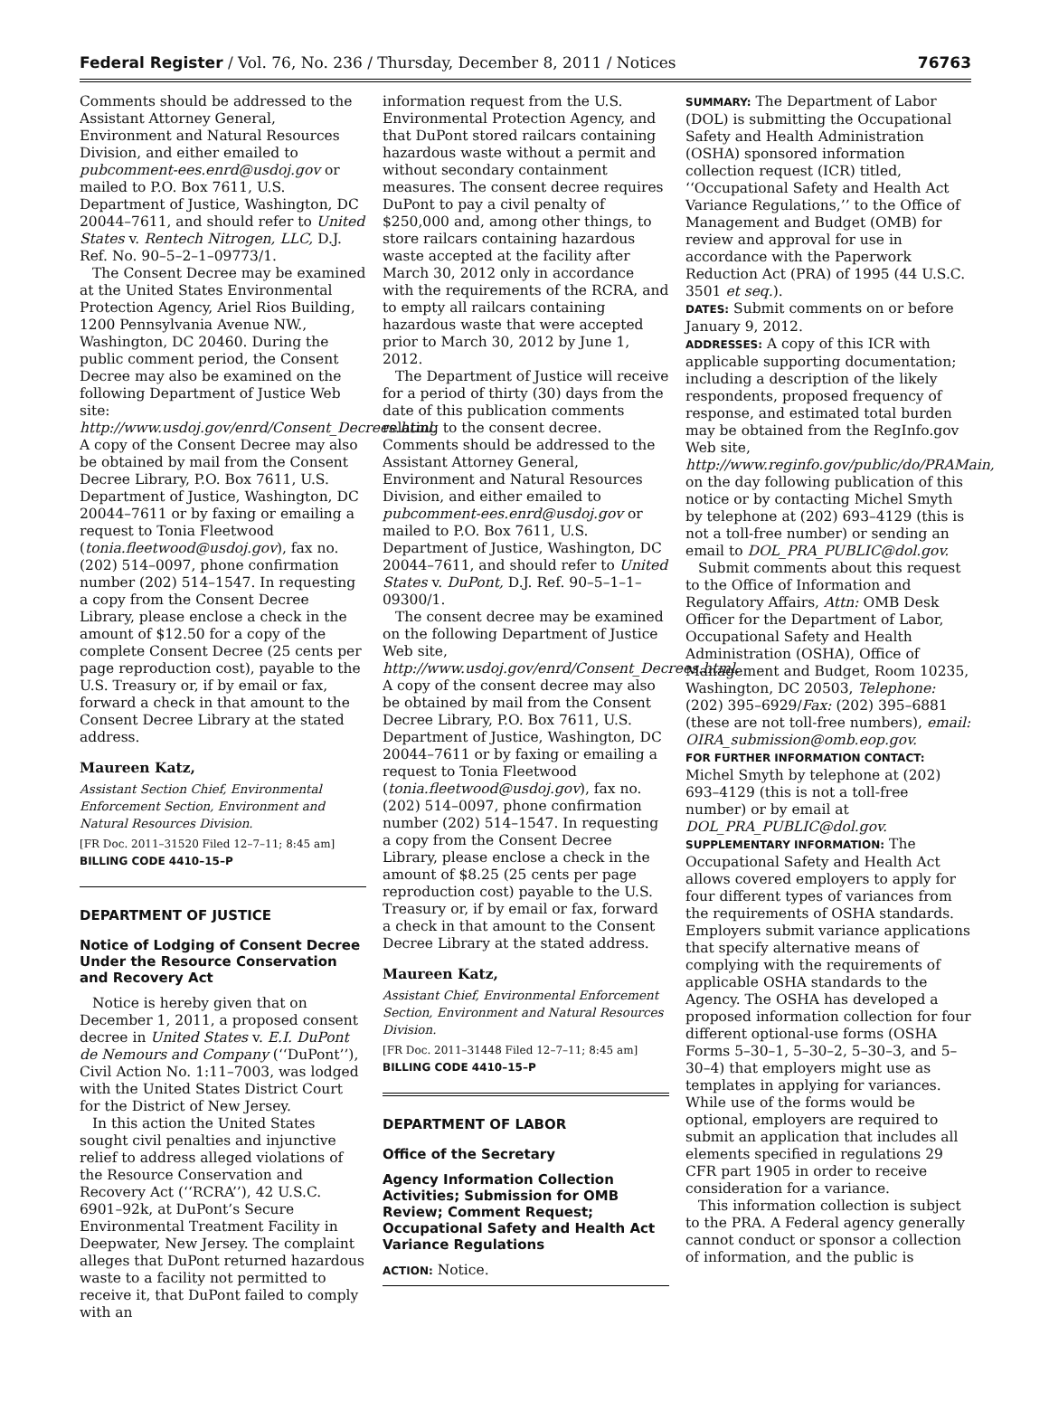Federal Register / Vol. 76, No. 236 / Thursday, December 8, 2011 / Notices 76763
Comments should be addressed to the Assistant Attorney General, Environment and Natural Resources Division, and either emailed to pubcomment-ees.enrd@usdoj.gov or mailed to P.O. Box 7611, U.S. Department of Justice, Washington, DC 20044–7611, and should refer to United States v. Rentech Nitrogen, LLC, D.J. Ref. No. 90–5–2–1–09773/1.
The Consent Decree may be examined at the United States Environmental Protection Agency, Ariel Rios Building, 1200 Pennsylvania Avenue NW., Washington, DC 20460. During the public comment period, the Consent Decree may also be examined on the following Department of Justice Web site: http://www.usdoj.gov/enrd/Consent_Decrees.html. A copy of the Consent Decree may also be obtained by mail from the Consent Decree Library, P.O. Box 7611, U.S. Department of Justice, Washington, DC 20044–7611 or by faxing or emailing a request to Tonia Fleetwood (tonia.fleetwood@usdoj.gov), fax no. (202) 514–0097, phone confirmation number (202) 514–1547. In requesting a copy from the Consent Decree Library, please enclose a check in the amount of $12.50 for a copy of the complete Consent Decree (25 cents per page reproduction cost), payable to the U.S. Treasury or, if by email or fax, forward a check in that amount to the Consent Decree Library at the stated address.
Maureen Katz,
Assistant Section Chief, Environmental Enforcement Section, Environment and Natural Resources Division.
[FR Doc. 2011–31520 Filed 12–7–11; 8:45 am]
BILLING CODE 4410–15–P
DEPARTMENT OF JUSTICE
Notice of Lodging of Consent Decree Under the Resource Conservation and Recovery Act
Notice is hereby given that on December 1, 2011, a proposed consent decree in United States v. E.I. DuPont de Nemours and Company (‘‘DuPont’’), Civil Action No. 1:11–7003, was lodged with the United States District Court for the District of New Jersey.
In this action the United States sought civil penalties and injunctive relief to address alleged violations of the Resource Conservation and Recovery Act (‘‘RCRA’’), 42 U.S.C. 6901–92k, at DuPont’s Secure Environmental Treatment Facility in Deepwater, New Jersey. The complaint alleges that DuPont returned hazardous waste to a facility not permitted to receive it, that DuPont failed to comply with an
information request from the U.S. Environmental Protection Agency, and that DuPont stored railcars containing hazardous waste without a permit and without secondary containment measures. The consent decree requires DuPont to pay a civil penalty of $250,000 and, among other things, to store railcars containing hazardous waste accepted at the facility after March 30, 2012 only in accordance with the requirements of the RCRA, and to empty all railcars containing hazardous waste that were accepted prior to March 30, 2012 by June 1, 2012.
The Department of Justice will receive for a period of thirty (30) days from the date of this publication comments relating to the consent decree. Comments should be addressed to the Assistant Attorney General, Environment and Natural Resources Division, and either emailed to pubcomment-ees.enrd@usdoj.gov or mailed to P.O. Box 7611, U.S. Department of Justice, Washington, DC 20044–7611, and should refer to United States v. DuPont, D.J. Ref. 90–5–1–1–09300/1.
The consent decree may be examined on the following Department of Justice Web site, http://www.usdoj.gov/enrd/Consent_Decrees.html. A copy of the consent decree may also be obtained by mail from the Consent Decree Library, P.O. Box 7611, U.S. Department of Justice, Washington, DC 20044–7611 or by faxing or emailing a request to Tonia Fleetwood (tonia.fleetwood@usdoj.gov), fax no. (202) 514–0097, phone confirmation number (202) 514–1547. In requesting a copy from the Consent Decree Library, please enclose a check in the amount of $8.25 (25 cents per page reproduction cost) payable to the U.S. Treasury or, if by email or fax, forward a check in that amount to the Consent Decree Library at the stated address.
Maureen Katz,
Assistant Chief, Environmental Enforcement Section, Environment and Natural Resources Division.
[FR Doc. 2011–31448 Filed 12–7–11; 8:45 am]
BILLING CODE 4410–15–P
DEPARTMENT OF LABOR
Office of the Secretary
Agency Information Collection Activities; Submission for OMB Review; Comment Request; Occupational Safety and Health Act Variance Regulations
ACTION: Notice.
SUMMARY: The Department of Labor (DOL) is submitting the Occupational Safety and Health Administration (OSHA) sponsored information collection request (ICR) titled, ‘‘Occupational Safety and Health Act Variance Regulations,’’ to the Office of Management and Budget (OMB) for review and approval for use in accordance with the Paperwork Reduction Act (PRA) of 1995 (44 U.S.C. 3501 et seq.).
DATES: Submit comments on or before January 9, 2012.
ADDRESSES: A copy of this ICR with applicable supporting documentation; including a description of the likely respondents, proposed frequency of response, and estimated total burden may be obtained from the RegInfo.gov Web site, http://www.reginfo.gov/public/do/PRAMain, on the day following publication of this notice or by contacting Michel Smyth by telephone at (202) 693–4129 (this is not a toll-free number) or sending an email to DOL_PRA_PUBLIC@dol.gov.
Submit comments about this request to the Office of Information and Regulatory Affairs, Attn: OMB Desk Officer for the Department of Labor, Occupational Safety and Health Administration (OSHA), Office of Management and Budget, Room 10235, Washington, DC 20503, Telephone: (202) 395–6929/Fax: (202) 395–6881 (these are not toll-free numbers), email: OIRA_submission@omb.eop.gov.
FOR FURTHER INFORMATION CONTACT: Michel Smyth by telephone at (202) 693–4129 (this is not a toll-free number) or by email at DOL_PRA_PUBLIC@dol.gov.
SUPPLEMENTARY INFORMATION: The Occupational Safety and Health Act allows covered employers to apply for four different types of variances from the requirements of OSHA standards. Employers submit variance applications that specify alternative means of complying with the requirements of applicable OSHA standards to the Agency. The OSHA has developed a proposed information collection for four different optional-use forms (OSHA Forms 5–30–1, 5–30–2, 5–30–3, and 5–30–4) that employers might use as templates in applying for variances. While use of the forms would be optional, employers are required to submit an application that includes all elements specified in regulations 29 CFR part 1905 in order to receive consideration for a variance.
This information collection is subject to the PRA. A Federal agency generally cannot conduct or sponsor a collection of information, and the public is